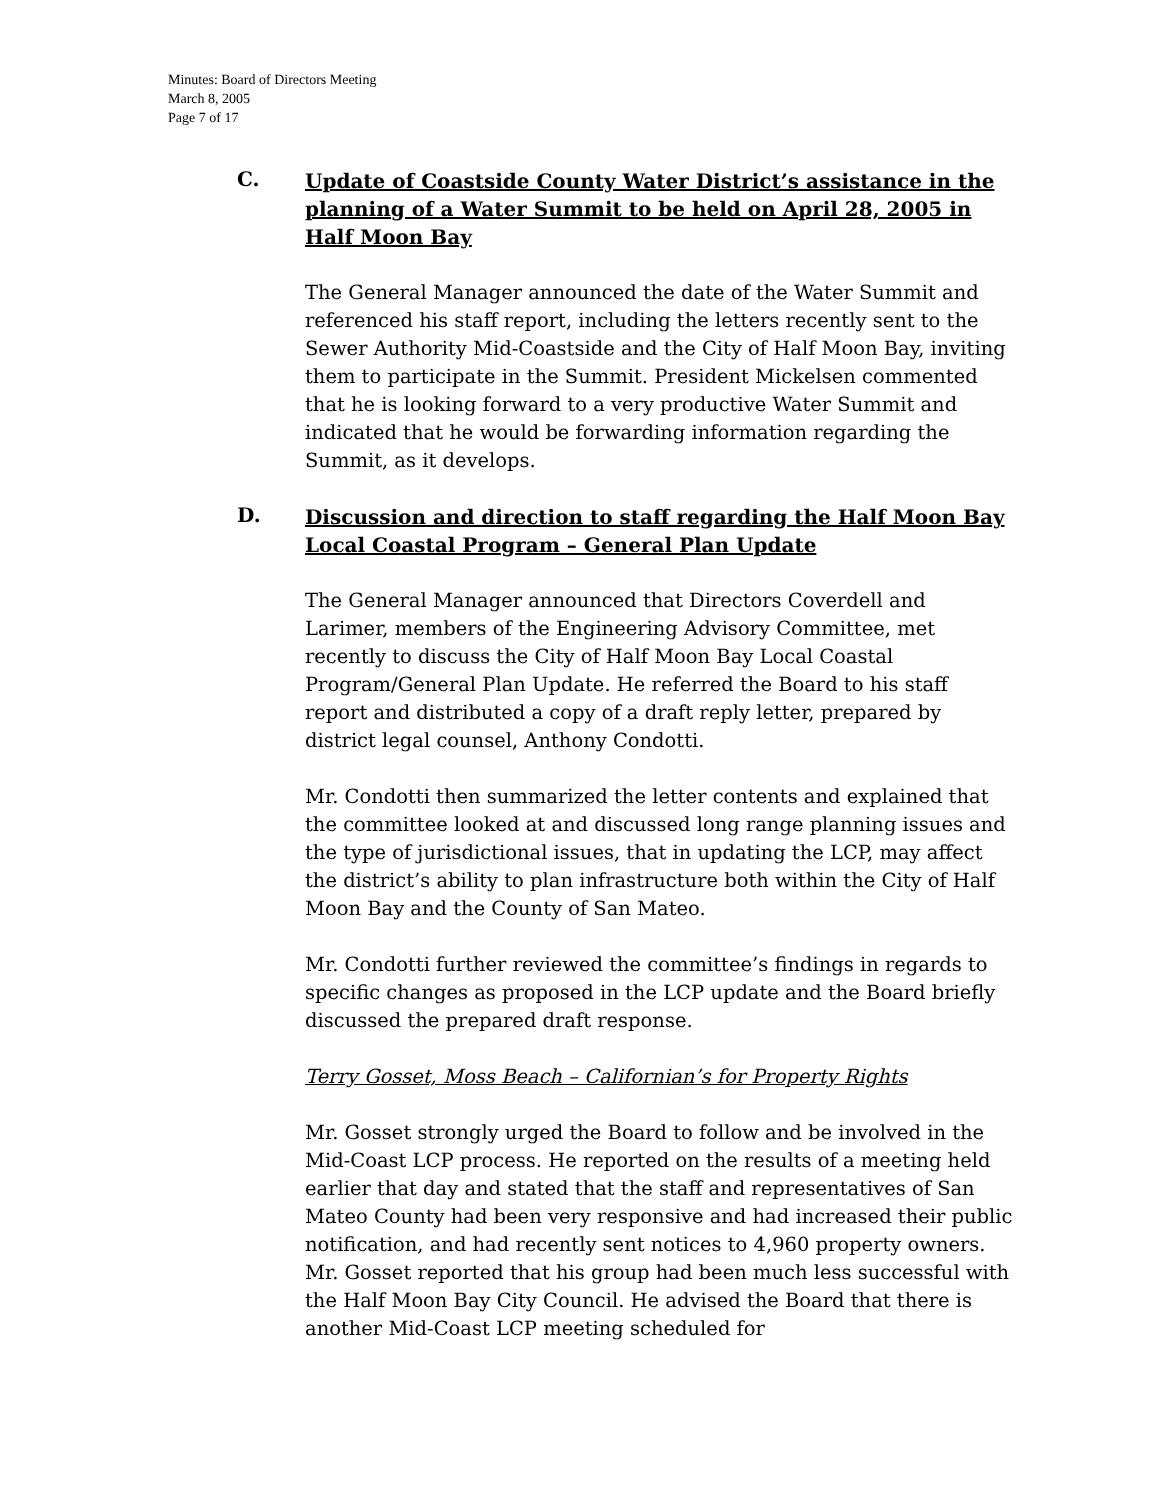Minutes: Board of Directors Meeting
March 8, 2005
Page 7 of 17
C.
Update of Coastside County Water District’s assistance in the planning of a Water Summit to be held on April 28, 2005 in Half Moon Bay
The General Manager announced the date of the Water Summit and referenced his staff report, including the letters recently sent to the Sewer Authority Mid-Coastside and the City of Half Moon Bay, inviting them to participate in the Summit. President Mickelsen commented that he is looking forward to a very productive Water Summit and indicated that he would be forwarding information regarding the Summit, as it develops.
D.
Discussion and direction to staff regarding the Half Moon Bay Local Coastal Program – General Plan Update
The General Manager announced that Directors Coverdell and Larimer, members of the Engineering Advisory Committee, met recently to discuss the City of Half Moon Bay Local Coastal Program/General Plan Update. He referred the Board to his staff report and distributed a copy of a draft reply letter, prepared by district legal counsel, Anthony Condotti.
Mr. Condotti then summarized the letter contents and explained that the committee looked at and discussed long range planning issues and the type of jurisdictional issues, that in updating the LCP, may affect the district’s ability to plan infrastructure both within the City of Half Moon Bay and the County of San Mateo.
Mr. Condotti further reviewed the committee’s findings in regards to specific changes as proposed in the LCP update and the Board briefly discussed the prepared draft response.
Terry Gosset, Moss Beach – Californian’s for Property Rights
Mr. Gosset strongly urged the Board to follow and be involved in the Mid-Coast LCP process. He reported on the results of a meeting held earlier that day and stated that the staff and representatives of San Mateo County had been very responsive and had increased their public notification, and had recently sent notices to 4,960 property owners. Mr. Gosset reported that his group had been much less successful with the Half Moon Bay City Council. He advised the Board that there is another Mid-Coast LCP meeting scheduled for